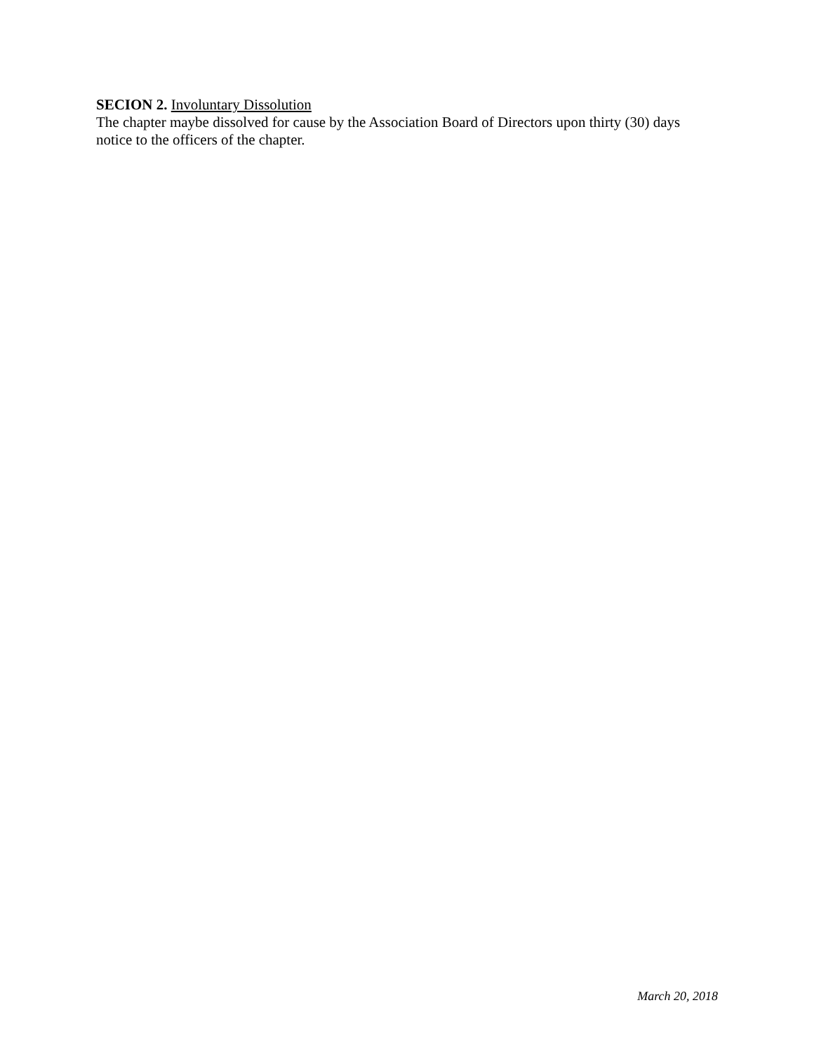SECION 2. Involuntary Dissolution
The chapter maybe dissolved for cause by the Association Board of Directors upon thirty (30) days notice to the officers of the chapter.
March 20, 2018